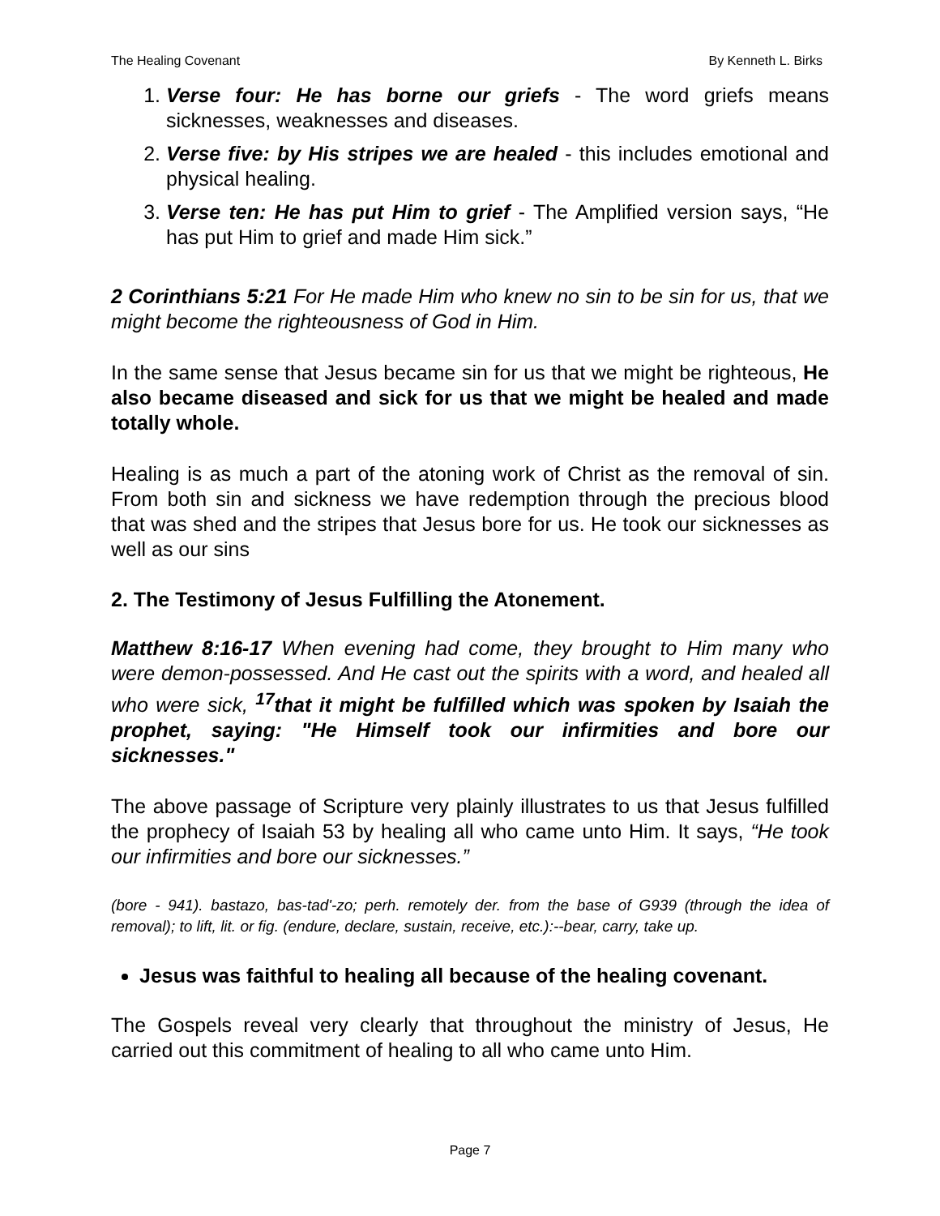The Healing Covenant By Kenneth L. Birks
1. Verse four: He has borne our griefs - The word griefs means sicknesses, weaknesses and diseases.
2. Verse five: by His stripes we are healed - this includes emotional and physical healing.
3. Verse ten: He has put Him to grief - The Amplified version says, “He has put Him to grief and made Him sick.”
2 Corinthians 5:21 For He made Him who knew no sin to be sin for us, that we might become the righteousness of God in Him.
In the same sense that Jesus became sin for us that we might be righteous, He also became diseased and sick for us that we might be healed and made totally whole.
Healing is as much a part of the atoning work of Christ as the removal of sin. From both sin and sickness we have redemption through the precious blood that was shed and the stripes that Jesus bore for us. He took our sicknesses as well as our sins
2. The Testimony of Jesus Fulfilling the Atonement.
Matthew 8:16-17 When evening had come, they brought to Him many who were demon-possessed. And He cast out the spirits with a word, and healed all who were sick, <sup>17</sup>that it might be fulfilled which was spoken by Isaiah the prophet, saying: "He Himself took our infirmities and bore our sicknesses."
The above passage of Scripture very plainly illustrates to us that Jesus fulfilled the prophecy of Isaiah 53 by healing all who came unto Him. It says, “He took our infirmities and bore our sicknesses.”
(bore - 941). bastazo, bas-tad'-zo; perh. remotely der. from the base of G939 (through the idea of removal); to lift, lit. or fig. (endure, declare, sustain, receive, etc.):--bear, carry, take up.
Jesus was faithful to healing all because of the healing covenant.
The Gospels reveal very clearly that throughout the ministry of Jesus, He carried out this commitment of healing to all who came unto Him.
Page 7